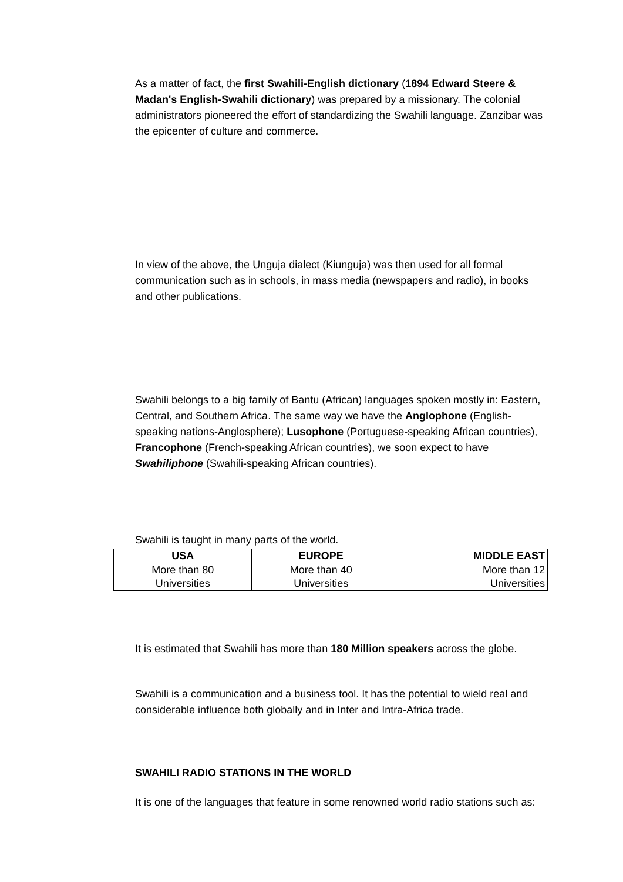As a matter of fact, the first Swahili-English dictionary (1894 Edward Steere & Madan's English-Swahili dictionary) was prepared by a missionary. The colonial administrators pioneered the effort of standardizing the Swahili language. Zanzibar was the epicenter of culture and commerce.
In view of the above, the Unguja dialect (Kiunguja) was then used for all formal communication such as in schools, in mass media (newspapers and radio), in books and other publications.
Swahili belongs to a big family of Bantu (African) languages spoken mostly in: Eastern, Central, and Southern Africa. The same way we have the Anglophone (English-speaking nations-Anglosphere); Lusophone (Portuguese-speaking African countries), Francophone (French-speaking African countries), we soon expect to have Swahiliphone (Swahili-speaking African countries).
Swahili is taught in many parts of the world.
| USA | EUROPE | MIDDLE EAST |
| --- | --- | --- |
| More than 80 Universities | More than 40 Universities | More than 12 Universities |
It is estimated that Swahili has more than 180 Million speakers across the globe.
Swahili is a communication and a business tool. It has the potential to wield real and considerable influence both globally and in Inter and Intra-Africa trade.
SWAHILI RADIO STATIONS IN THE WORLD
It is one of the languages that feature in some renowned world radio stations such as: